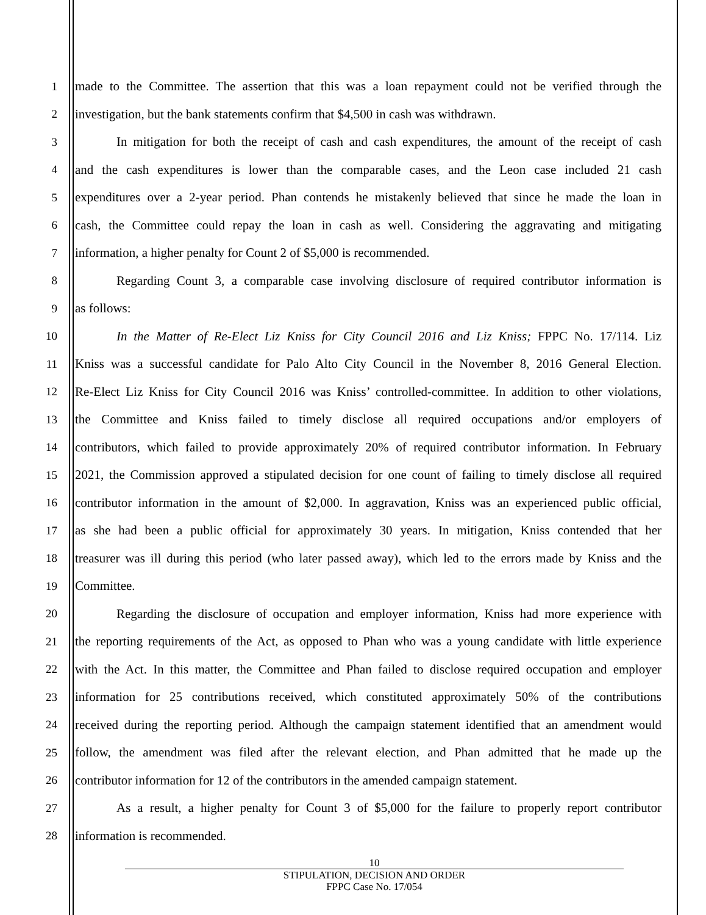1 made to the Committee. The assertion that this was a loan repayment could not be verified through the
2 investigation, but the bank statements confirm that $4,500 in cash was withdrawn.
3 In mitigation for both the receipt of cash and cash expenditures, the amount of the receipt of cash
4 and the cash expenditures is lower than the comparable cases, and the Leon case included 21 cash
5 expenditures over a 2-year period. Phan contends he mistakenly believed that since he made the loan in
6 cash, the Committee could repay the loan in cash as well. Considering the aggravating and mitigating
7 information, a higher penalty for Count 2 of $5,000 is recommended.
8 Regarding Count 3, a comparable case involving disclosure of required contributor information is
9 as follows:
10 In the Matter of Re-Elect Liz Kniss for City Council 2016 and Liz Kniss; FPPC No. 17/114. Liz
11 Kniss was a successful candidate for Palo Alto City Council in the November 8, 2016 General Election.
12 Re-Elect Liz Kniss for City Council 2016 was Kniss’ controlled-committee. In addition to other violations,
13 the Committee and Kniss failed to timely disclose all required occupations and/or employers of
14 contributors, which failed to provide approximately 20% of required contributor information. In February
15 2021, the Commission approved a stipulated decision for one count of failing to timely disclose all required
16 contributor information in the amount of $2,000. In aggravation, Kniss was an experienced public official,
17 as she had been a public official for approximately 30 years. In mitigation, Kniss contended that her
18 treasurer was ill during this period (who later passed away), which led to the errors made by Kniss and the
19 Committee.
20 Regarding the disclosure of occupation and employer information, Kniss had more experience with
21 the reporting requirements of the Act, as opposed to Phan who was a young candidate with little experience
22 with the Act. In this matter, the Committee and Phan failed to disclose required occupation and employer
23 information for 25 contributions received, which constituted approximately 50% of the contributions
24 received during the reporting period. Although the campaign statement identified that an amendment would
25 follow, the amendment was filed after the relevant election, and Phan admitted that he made up the
26 contributor information for 12 of the contributors in the amended campaign statement.
27 As a result, a higher penalty for Count 3 of $5,000 for the failure to properly report contributor
28 information is recommended.
10
STIPULATION, DECISION AND ORDER
FPPC Case No. 17/054